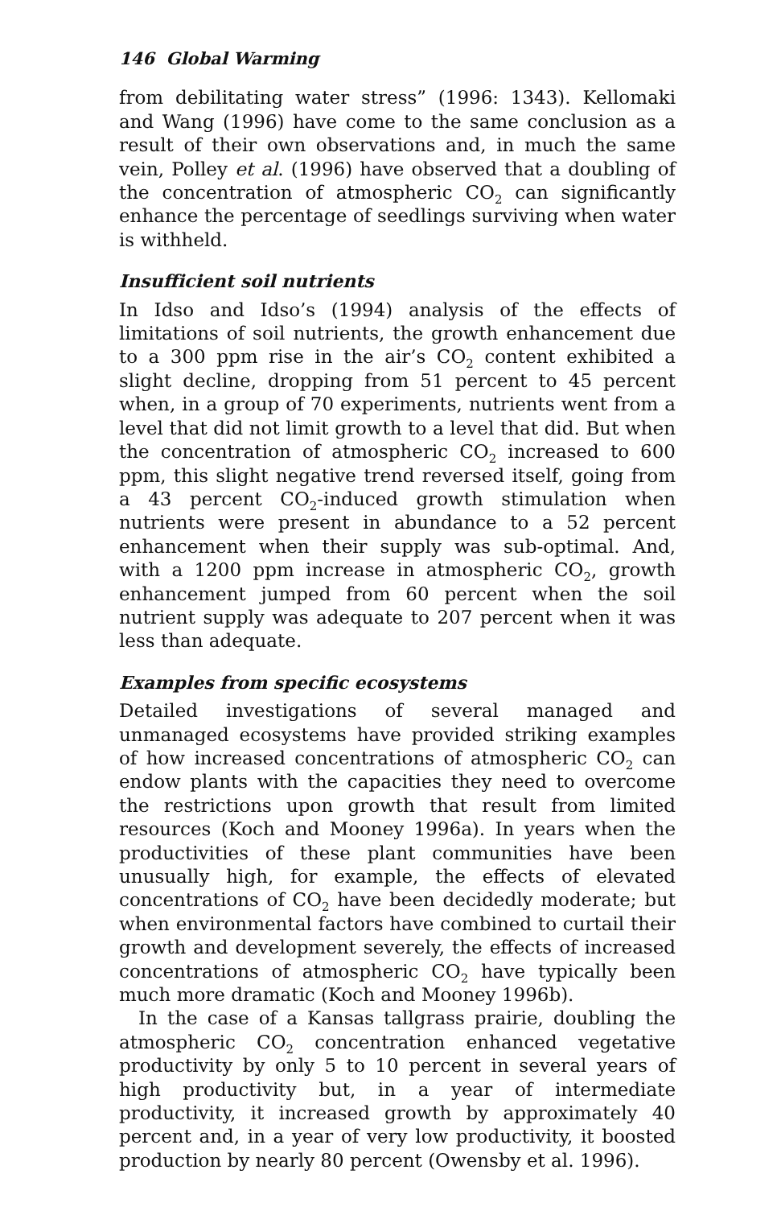146 Global Warming
from debilitating water stress” (1996: 1343). Kellomaki and Wang (1996) have come to the same conclusion as a result of their own observations and, in much the same vein, Polley et al. (1996) have observed that a doubling of the concentration of atmospheric CO<sub>2</sub> can significantly enhance the percentage of seedlings surviving when water is withheld.
Insufficient soil nutrients
In Idso and Idso’s (1994) analysis of the effects of limitations of soil nutrients, the growth enhancement due to a 300 ppm rise in the air’s CO<sub>2</sub> content exhibited a slight decline, dropping from 51 percent to 45 percent when, in a group of 70 experiments, nutrients went from a level that did not limit growth to a level that did. But when the concentration of atmospheric CO<sub>2</sub> increased to 600 ppm, this slight negative trend reversed itself, going from a 43 percent CO<sub>2</sub>-induced growth stimulation when nutrients were present in abundance to a 52 percent enhancement when their supply was sub-optimal. And, with a 1200 ppm increase in atmospheric CO<sub>2</sub>, growth enhancement jumped from 60 percent when the soil nutrient supply was adequate to 207 percent when it was less than adequate.
Examples from specific ecosystems
Detailed investigations of several managed and unmanaged ecosystems have provided striking examples of how increased concentrations of atmospheric CO<sub>2</sub> can endow plants with the capacities they need to overcome the restrictions upon growth that result from limited resources (Koch and Mooney 1996a). In years when the productivities of these plant communities have been unusually high, for example, the effects of elevated concentrations of CO<sub>2</sub> have been decidedly moderate; but when environmental factors have combined to curtail their growth and development severely, the effects of increased concentrations of atmospheric CO<sub>2</sub> have typically been much more dramatic (Koch and Mooney 1996b).
In the case of a Kansas tallgrass prairie, doubling the atmospheric CO<sub>2</sub> concentration enhanced vegetative productivity by only 5 to 10 percent in several years of high productivity but, in a year of intermediate productivity, it increased growth by approximately 40 percent and, in a year of very low productivity, it boosted production by nearly 80 percent (Owensby et al. 1996).